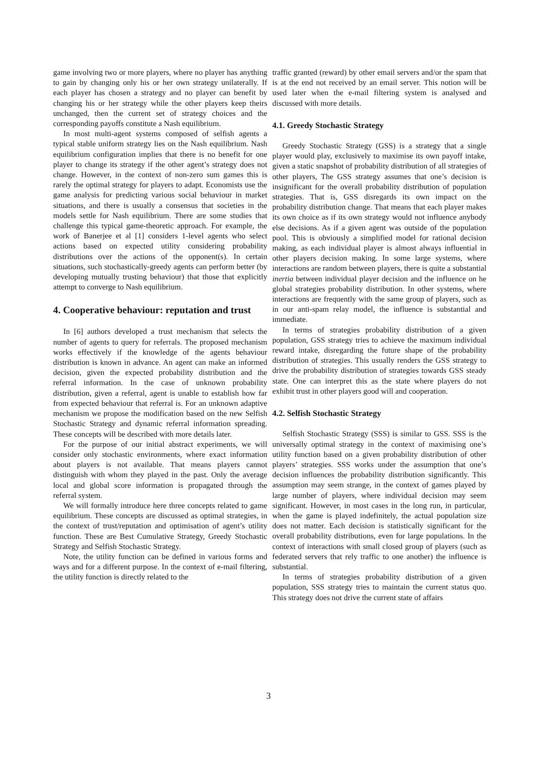game involving two or more players, where no player has anything to gain by changing only his or her own strategy unilaterally. If each player has chosen a strategy and no player can benefit by changing his or her strategy while the other players keep theirs unchanged, then the current set of strategy choices and the corresponding payoffs constitute a Nash equilibrium.
In most multi-agent systems composed of selfish agents a typical stable uniform strategy lies on the Nash equilibrium. Nash equilibrium configuration implies that there is no benefit for one player to change its strategy if the other agent’s strategy does not change. However, in the context of non-zero sum games this is rarely the optimal strategy for players to adapt. Economists use the game analysis for predicting various social behaviour in market situations, and there is usually a consensus that societies in the models settle for Nash equilibrium. There are some studies that challenge this typical game-theoretic approach. For example, the work of Banerjee et al [1] considers 1-level agents who select actions based on expected utility considering probability distributions over the actions of the opponent(s). In certain situations, such stochastically-greedy agents can perform better (by developing mutually trusting behaviour) that those that explicitly attempt to converge to Nash equilibrium.
4. Cooperative behaviour: reputation and trust
In [6] authors developed a trust mechanism that selects the number of agents to query for referrals. The proposed mechanism works effectively if the knowledge of the agents behaviour distribution is known in advance. An agent can make an informed decision, given the expected probability distribution and the referral information. In the case of unknown probability distribution, given a referral, agent is unable to establish how far from expected behaviour that referral is. For an unknown adaptive mechanism we propose the modification based on the new Selfish Stochastic Strategy and dynamic referral information spreading. These concepts will be described with more details later.
For the purpose of our initial abstract experiments, we will consider only stochastic environments, where exact information about players is not available. That means players cannot distinguish with whom they played in the past. Only the average local and global score information is propagated through the referral system.
We will formally introduce here three concepts related to game equilibrium. These concepts are discussed as optimal strategies, in the context of trust/reputation and optimisation of agent’s utility function. These are Best Cumulative Strategy, Greedy Stochastic Strategy and Selfish Stochastic Strategy.
Note, the utility function can be defined in various forms and ways and for a different purpose. In the context of e-mail filtering, the utility function is directly related to the
traffic granted (reward) by other email servers and/or the spam that is at the end not received by an email server. This notion will be used later when the e-mail filtering system is analysed and discussed with more details.
4.1. Greedy Stochastic Strategy
Greedy Stochastic Strategy (GSS) is a strategy that a single player would play, exclusively to maximise its own payoff intake, given a static snapshot of probability distribution of all strategies of other players, The GSS strategy assumes that one’s decision is insignificant for the overall probability distribution of population strategies. That is, GSS disregards its own impact on the probability distribution change. That means that each player makes its own choice as if its own strategy would not influence anybody else decisions. As if a given agent was outside of the population pool. This is obviously a simplified model for rational decision making, as each individual player is almost always influential in other players decision making. In some large systems, where interactions are random between players, there is quite a substantial inertia between individual player decision and the influence on he global strategies probability distribution. In other systems, where interactions are frequently with the same group of players, such as in our anti-spam relay model, the influence is substantial and immediate.
In terms of strategies probability distribution of a given population, GSS strategy tries to achieve the maximum individual reward intake, disregarding the future shape of the probability distribution of strategies. This usually renders the GSS strategy to drive the probability distribution of strategies towards GSS steady state. One can interpret this as the state where players do not exhibit trust in other players good will and cooperation.
4.2. Selfish Stochastic Strategy
Selfish Stochastic Strategy (SSS) is similar to GSS. SSS is the universally optimal strategy in the context of maximising one’s utility function based on a given probability distribution of other players’ strategies. SSS works under the assumption that one’s decision influences the probability distribution significantly. This assumption may seem strange, in the context of games played by large number of players, where individual decision may seem significant. However, in most cases in the long run, in particular, when the game is played indefinitely, the actual population size does not matter. Each decision is statistically significant for the overall probability distributions, even for large populations. In the context of interactions with small closed group of players (such as federated servers that rely traffic to one another) the influence is substantial.
In terms of strategies probability distribution of a given population, SSS strategy tries to maintain the current status quo. This strategy does not drive the current state of affairs
3